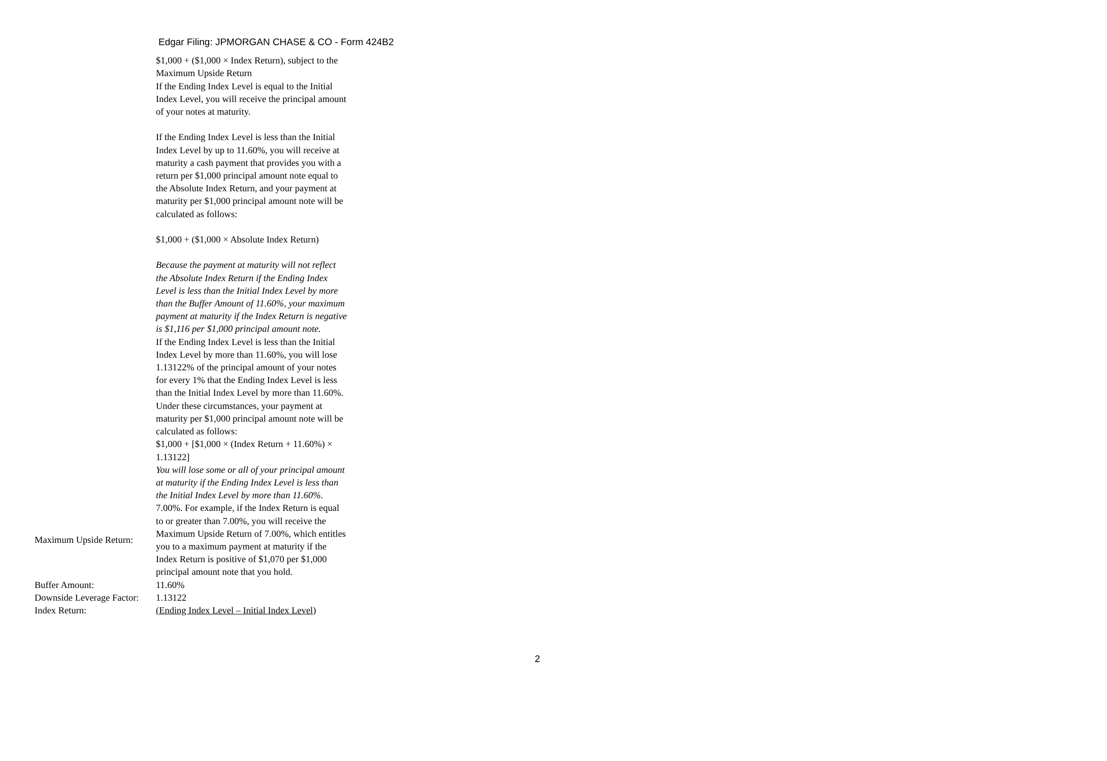Edgar Filing: JPMORGAN CHASE & CO - Form 424B2
| | $1,000 + ($1,000 × Index Return), subject to the Maximum Upside Return If the Ending Index Level is equal to the Initial Index Level, you will receive the principal amount of your notes at maturity. If the Ending Index Level is less than the Initial Index Level by up to 11.60%, you will receive at maturity a cash payment that provides you with a return per $1,000 principal amount note equal to the Absolute Index Return, and your payment at maturity per $1,000 principal amount note will be calculated as follows: $1,000 + ($1,000 × Absolute Index Return) Because the payment at maturity will not reflect the Absolute Index Return if the Ending Index Level is less than the Initial Index Level by more than the Buffer Amount of 11.60%, your maximum payment at maturity if the Index Return is negative is $1,116 per $1,000 principal amount note. If the Ending Index Level is less than the Initial Index Level by more than 11.60%, you will lose 1.13122% of the principal amount of your notes for every 1% that the Ending Index Level is less than the Initial Index Level by more than 11.60%. Under these circumstances, your payment at maturity per $1,000 principal amount note will be calculated as follows: $1,000 + [$1,000 × (Index Return + 11.60%) × 1.13122] You will lose some or all of your principal amount at maturity if the Ending Index Level is less than the Initial Index Level by more than 11.60%. |
| Maximum Upside Return: | 7.00%. For example, if the Index Return is equal to or greater than 7.00%, you will receive the Maximum Upside Return of 7.00%, which entitles you to a maximum payment at maturity if the Index Return is positive of $1,070 per $1,000 principal amount note that you hold. |
| Buffer Amount: | 11.60% |
| Downside Leverage Factor: | 1.13122 |
| Index Return: | (Ending Index Level – Initial Index Level ) |
2